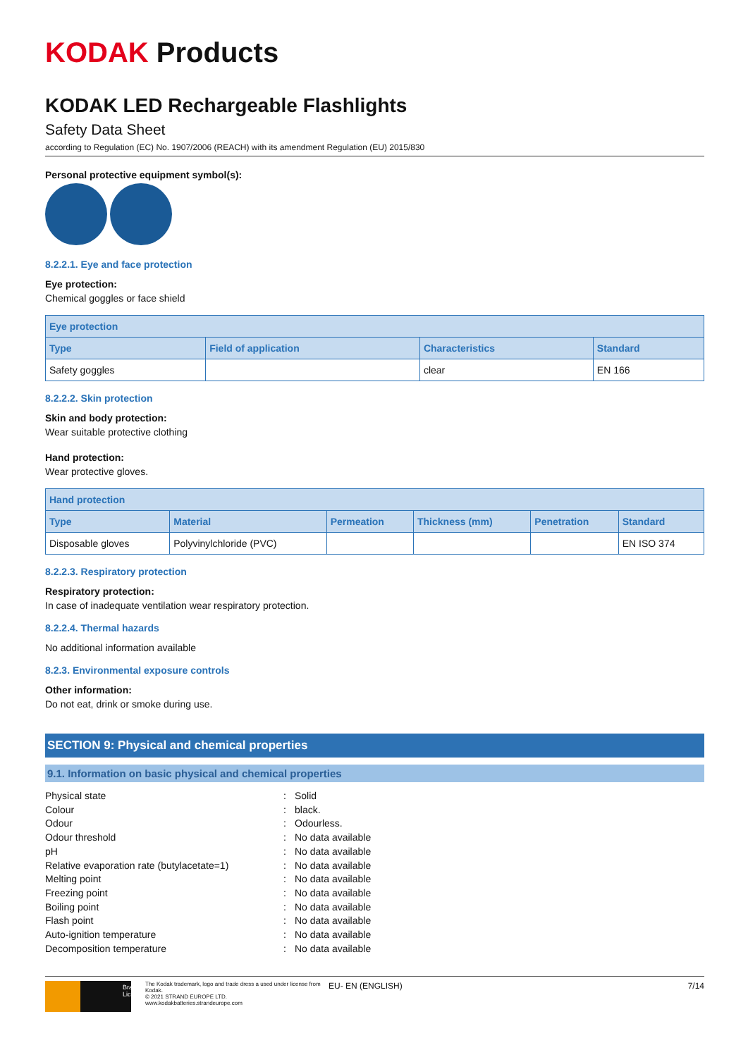KODAK Products
KODAK LED Rechargeable Flashlights
Safety Data Sheet
according to Regulation (EC) No. 1907/2006 (REACH) with its amendment Regulation (EU) 2015/830
Personal protective equipment symbol(s):
8.2.2.1. Eye and face protection
Eye protection:
Chemical goggles or face shield
| Eye protection | | | |
| --- | --- | --- | --- |
| Type | Field of application | Characteristics | Standard |
| Safety goggles | | clear | EN 166 |
8.2.2.2. Skin protection
Skin and body protection:
Wear suitable protective clothing
Hand protection:
Wear protective gloves.
| Hand protection | | | | | |
| --- | --- | --- | --- | --- | --- |
| Type | Material | Permeation | Thickness (mm) | Penetration | Standard |
| Disposable gloves | Polyvinylchloride (PVC) | | | | EN ISO 374 |
8.2.2.3. Respiratory protection
Respiratory protection:
In case of inadequate ventilation wear respiratory protection.
8.2.2.4. Thermal hazards
No additional information available
8.2.3. Environmental exposure controls
Other information:
Do not eat, drink or smoke during use.
SECTION 9: Physical and chemical properties
9.1. Information on basic physical and chemical properties
Physical state
:
Solid
Colour
:
black.
Odour
:
Odourless.
Odour threshold
:
No data available
pH
:
No data available
Relative evaporation rate (butylacetate=1)
:
No data available
Melting point
:
No data available
Freezing point
:
No data available
Boiling point
:
No data available
Flash point
:
No data available
Auto-ignition temperature
:
No data available
Decomposition temperature
:
No data available
Brand Licensee
The Kodak trademark, logo and trade dress a used under license from Kodak.
© 2021 STRAND EUROPE LTD.
www.kodakbatteries.strandeurope.com
EU- EN (ENGLISH) 7/14